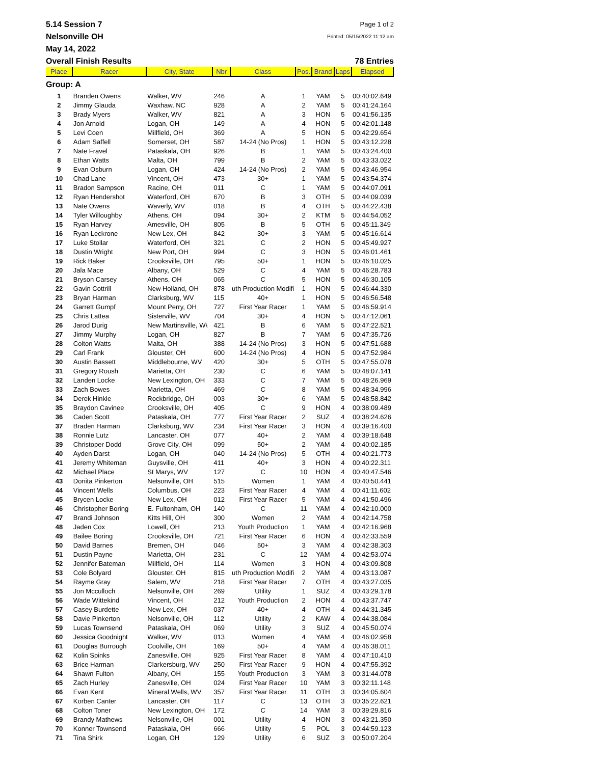5.14 Session 7 Page 1 of 2
Nelsonville OH Printed: 05/15/2022 11:12 am
May 14, 2022
Overall Finish Results 78 Entries
| Place | Racer | City, State | Nbr | Class | Pos. | Brand | Laps | Elapsed |
| --- | --- | --- | --- | --- | --- | --- | --- | --- |
| Group: A | | | | | | | | |
| 1 | Branden Owens | Walker, WV | 246 | A | 1 | YAM | 5 | 00:40:02.649 |
| 2 | Jimmy Glauda | Waxhaw, NC | 928 | A | 2 | YAM | 5 | 00:41:24.164 |
| 3 | Brady Myers | Walker, WV | 821 | A | 3 | HON | 5 | 00:41:56.135 |
| 4 | Jon Arnold | Logan, OH | 149 | A | 4 | HON | 5 | 00:42:01.148 |
| 5 | Levi Coen | Millfield, OH | 369 | A | 5 | HON | 5 | 00:42:29.654 |
| 6 | Adam Saffell | Somerset, OH | 587 | 14-24 (No Pros) | 1 | HON | 5 | 00:43:12.228 |
| 7 | Nate Fravel | Pataskala, OH | 926 | B | 1 | YAM | 5 | 00:43:24.400 |
| 8 | Ethan Watts | Malta, OH | 799 | B | 2 | YAM | 5 | 00:43:33.022 |
| 9 | Evan Osburn | Logan, OH | 424 | 14-24 (No Pros) | 2 | YAM | 5 | 00:43:46.954 |
| 10 | Chad Lane | Vincent, OH | 473 | 30+ | 1 | YAM | 5 | 00:43:54.374 |
| 11 | Bradon Sampson | Racine, OH | 011 | C | 1 | YAM | 5 | 00:44:07.091 |
| 12 | Ryan Hendershot | Waterford, OH | 670 | B | 3 | OTH | 5 | 00:44:09.039 |
| 13 | Nate Owens | Waverly, WV | 018 | B | 4 | OTH | 5 | 00:44:22.438 |
| 14 | Tyler Willoughby | Athens, OH | 094 | 30+ | 2 | KTM | 5 | 00:44:54.052 |
| 15 | Ryan Harvey | Amesville, OH | 805 | B | 5 | OTH | 5 | 00:45:11.349 |
| 16 | Ryan Leckrone | New Lex, OH | 842 | 30+ | 3 | YAM | 5 | 00:45:16.614 |
| 17 | Luke Stollar | Waterford, OH | 321 | C | 2 | HON | 5 | 00:45:49.927 |
| 18 | Dustin Wright | New Port, OH | 994 | C | 3 | HON | 5 | 00:46:01.461 |
| 19 | Rick Baker | Crooksville, OH | 795 | 50+ | 1 | HON | 5 | 00:46:10.025 |
| 20 | Jala Mace | Albany, OH | 529 | C | 4 | YAM | 5 | 00:46:28.783 |
| 21 | Bryson Carsey | Athens, OH | 065 | C | 5 | HON | 5 | 00:46:30.105 |
| 22 | Gavin Cottrill | New Holland, OH | 878 | uth Production Modifi | 1 | HON | 5 | 00:46:44.330 |
| 23 | Bryan Harman | Clarksburg, WV | 115 | 40+ | 1 | HON | 5 | 00:46:56.548 |
| 24 | Garrett Gumpf | Mount Perry, OH | 727 | First Year Racer | 1 | YAM | 5 | 00:46:59.914 |
| 25 | Chris Lattea | Sisterville, WV | 704 | 30+ | 4 | HON | 5 | 00:47:12.061 |
| 26 | Jarod Durig | New Martinsville, W\ | 421 | B | 6 | YAM | 5 | 00:47:22.521 |
| 27 | Jimmy Murphy | Logan, OH | 827 | B | 7 | YAM | 5 | 00:47:35.726 |
| 28 | Colton Watts | Malta, OH | 388 | 14-24 (No Pros) | 3 | HON | 5 | 00:47:51.688 |
| 29 | Carl Frank | Glouster, OH | 600 | 14-24 (No Pros) | 4 | HON | 5 | 00:47:52.984 |
| 30 | Austin Bassett | Middlebourne, WV | 420 | 30+ | 5 | OTH | 5 | 00:47:55.078 |
| 31 | Gregory Roush | Marietta, OH | 230 | C | 6 | YAM | 5 | 00:48:07.141 |
| 32 | Landen Locke | New Lexington, OH | 333 | C | 7 | YAM | 5 | 00:48:26.969 |
| 33 | Zach Bowes | Marietta, OH | 469 | C | 8 | YAM | 5 | 00:48:34.996 |
| 34 | Derek Hinkle | Rockbridge, OH | 003 | 30+ | 6 | YAM | 5 | 00:48:58.842 |
| 35 | Braydon Cavinee | Crooksville, OH | 405 | C | 9 | HON | 4 | 00:38:09.489 |
| 36 | Caden Scott | Pataskala, OH | 777 | First Year Racer | 2 | SUZ | 4 | 00:38:24.626 |
| 37 | Braden Harman | Clarksburg, WV | 234 | First Year Racer | 3 | HON | 4 | 00:39:16.400 |
| 38 | Ronnie Lutz | Lancaster, OH | 077 | 40+ | 2 | YAM | 4 | 00:39:18.648 |
| 39 | Christoper Dodd | Grove City, OH | 099 | 50+ | 2 | YAM | 4 | 00:40:02.185 |
| 40 | Ayden Darst | Logan, OH | 040 | 14-24 (No Pros) | 5 | OTH | 4 | 00:40:21.773 |
| 41 | Jeremy Whiteman | Guysville, OH | 411 | 40+ | 3 | HON | 4 | 00:40:22.311 |
| 42 | Michael Place | St Marys, WV | 127 | C | 10 | HON | 4 | 00:40:47.546 |
| 43 | Donita Pinkerton | Nelsonville, OH | 515 | Women | 1 | YAM | 4 | 00:40:50.441 |
| 44 | Vincent Wells | Columbus, OH | 223 | First Year Racer | 4 | YAM | 4 | 00:41:11.602 |
| 45 | Brycen Locke | New Lex, OH | 012 | First Year Racer | 5 | YAM | 4 | 00:41:50.496 |
| 46 | Christopher Boring | E. Fultonham, OH | 140 | C | 11 | YAM | 4 | 00:42:10.000 |
| 47 | Brandi Johnson | Kitts Hill, OH | 300 | Women | 2 | YAM | 4 | 00:42:14.758 |
| 48 | Jaden Cox | Lowell, OH | 213 | Youth Production | 1 | YAM | 4 | 00:42:16.968 |
| 49 | Bailee Boring | Crooksville, OH | 721 | First Year Racer | 6 | HON | 4 | 00:42:33.559 |
| 50 | David Barnes | Bremen, OH | 046 | 50+ | 3 | YAM | 4 | 00:42:38.303 |
| 51 | Dustin Payne | Marietta, OH | 231 | C | 12 | YAM | 4 | 00:42:53.074 |
| 52 | Jennifer Bateman | Millfield, OH | 114 | Women | 3 | HON | 4 | 00:43:09.808 |
| 53 | Cole Bolyard | Glouster, OH | 815 | uth Production Modifi | 2 | YAM | 4 | 00:43:13.087 |
| 54 | Rayme Gray | Salem, WV | 218 | First Year Racer | 7 | OTH | 4 | 00:43:27.035 |
| 55 | Jon Mcculloch | Nelsonville, OH | 269 | Utility | 1 | SUZ | 4 | 00:43:29.178 |
| 56 | Wade Wittekind | Vincent, OH | 212 | Youth Production | 2 | HON | 4 | 00:43:37.747 |
| 57 | Casey Burdette | New Lex, OH | 037 | 40+ | 4 | OTH | 4 | 00:44:31.345 |
| 58 | Davie Pinkerton | Nelsonville, OH | 112 | Utility | 2 | KAW | 4 | 00:44:38.084 |
| 59 | Lucas Townsend | Pataskala, OH | 069 | Utility | 3 | SUZ | 4 | 00:45:50.074 |
| 60 | Jessica Goodnight | Walker, WV | 013 | Women | 4 | YAM | 4 | 00:46:02.958 |
| 61 | Douglas Burrough | Coolville, OH | 169 | 50+ | 4 | YAM | 4 | 00:46:38.011 |
| 62 | Kolin Spinks | Zanesville, OH | 925 | First Year Racer | 8 | YAM | 4 | 00:47:10.410 |
| 63 | Brice Harman | Clarkersburg, WV | 250 | First Year Racer | 9 | HON | 4 | 00:47:55.392 |
| 64 | Shawn Fulton | Albany, OH | 155 | Youth Production | 3 | YAM | 3 | 00:31:44.078 |
| 65 | Zach Hurley | Zanesville, OH | 024 | First Year Racer | 10 | YAM | 3 | 00:32:11.148 |
| 66 | Evan Kent | Mineral Wells, WV | 357 | First Year Racer | 11 | OTH | 3 | 00:34:05.604 |
| 67 | Korben Canter | Lancaster, OH | 117 | C | 13 | OTH | 3 | 00:35:22.621 |
| 68 | Colton Toner | New Lexington, OH | 172 | C | 14 | YAM | 3 | 00:39:29.816 |
| 69 | Brandy Mathews | Nelsonville, OH | 001 | Utility | 4 | HON | 3 | 00:43:21.350 |
| 70 | Konner Townsend | Pataskala, OH | 666 | Utility | 5 | POL | 3 | 00:44:59.123 |
| 71 | Tina Shirk | Logan, OH | 129 | Utility | 6 | SUZ | 3 | 00:50:07.204 |